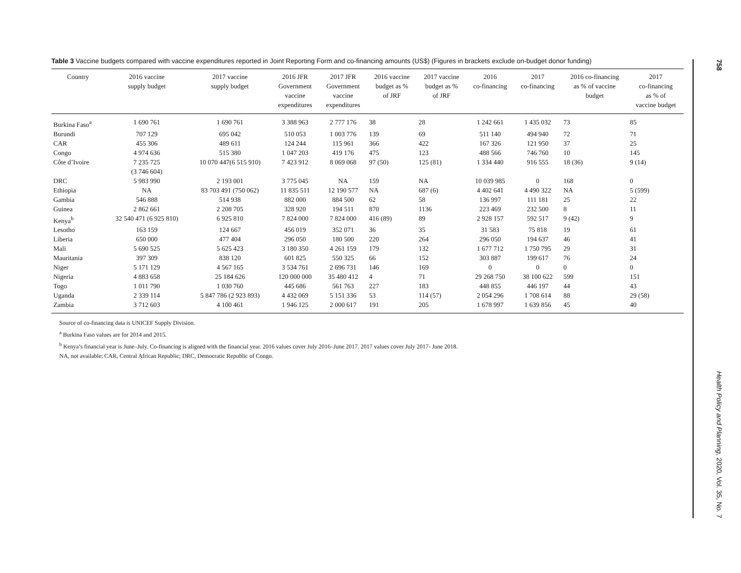Table 3 Vaccine budgets compared with vaccine expenditures reported in Joint Reporting Form and co-financing amounts (US$) (Figures in brackets exclude on-budget donor funding)
| Country | 2016 vaccine supply budget | 2017 vaccine supply budget | 2016 JFR Government vaccine expenditures | 2017 JFR Government vaccine expenditures | 2016 vaccine budget as % of JRF | 2017 vaccine budget as % of JRF | 2016 co-financing | 2017 co-financing | 2016 co-financing as % of vaccine budget | 2017 co-financing as % of vaccine budget |
| --- | --- | --- | --- | --- | --- | --- | --- | --- | --- | --- |
| Burkina Faso<sup>a</sup> | 1 690 761 | 1 690 761 | 3 388 963 | 2 777 176 | 38 | 28 | 1 242 661 | 1 435 032 | 73 | 85 |
| Burundi | 707 129 | 695 042 | 510 053 | 1 003 776 | 139 | 69 | 511 140 | 494 940 | 72 | 71 |
| CAR | 455 306 | 489 611 | 124 244 | 115 961 | 366 | 422 | 167 326 | 121 950 | 37 | 25 |
| Congo | 4 974 636 | 515 380 | 1 047 203 | 419 176 | 475 | 123 | 488 566 | 746 760 | 10 | 145 |
| Côte d’Ivoire | 7 235 725 (3 746 604) | 10 070 447(6 515 910) | 7 423 912 | 8 069 068 | 97 (50) | 125 (81) | 1 334 440 | 916 555 | 18 (36) | 9 (14) |
| DRC | 5 983 990 | 2 193 001 | 3 775 045 | NA | 159 | NA | 10 039 985 | 0 | 168 | 0 |
| Ethiopia | NA | 83 703 491 (750 062) | 11 835 511 | 12 190 577 | NA | 687 (6) | 4 402 641 | 4 490 322 | NA | 5 (599) |
| Gambia | 546 888 | 514 938 | 882 000 | 884 500 | 62 | 58 | 136 997 | 111 181 | 25 | 22 |
| Guinea | 2 862 661 | 2 208 705 | 328 920 | 194 511 | 870 | 1136 | 223 469 | 232 500 | 8 | 11 |
| Kenya<sup>b</sup> | 32 540 471 (6 925 810) | 6 925 810 | 7 824 000 | 7 824 000 | 416 (89) | 89 | 2 928 157 | 592 517 | 9 (42) | 9 |
| Lesotho | 163 159 | 124 667 | 456 019 | 352 071 | 36 | 35 | 31 583 | 75 818 | 19 | 61 |
| Liberia | 650 000 | 477 404 | 296 050 | 180 500 | 220 | 264 | 296 050 | 194 637 | 46 | 41 |
| Mali | 5 690 525 | 5 625 423 | 3 180 350 | 4 261 159 | 179 | 132 | 1 677 712 | 1 750 795 | 29 | 31 |
| Mauritania | 397 309 | 838 120 | 601 825 | 550 325 | 66 | 152 | 303 887 | 199 617 | 76 | 24 |
| Niger | 5 171 129 | 4 567 165 | 3 534 761 | 2 696 731 | 146 | 169 | 0 | 0 | 0 | 0 |
| Nigeria | 4 883 658 | 25 184 626 | 120 000 000 | 35 480 412 | 4 | 71 | 29 268 750 | 38 100 622 | 599 | 151 |
| Togo | 1 011 790 | 1 030 760 | 445 686 | 561 763 | 227 | 183 | 448 855 | 446 197 | 44 | 43 |
| Uganda | 2 339 114 | 5 847 786 (2 923 893) | 4 432 069 | 5 151 336 | 53 | 114 (57) | 2 054 296 | 1 708 614 | 88 | 29 (58) |
| Zambia | 3 712 603 | 4 100 461 | 1 946 125 | 2 000 617 | 191 | 205 | 1 678 997 | 1 639 856 | 45 | 40 |
Source of co-financing data is UNICEF Supply Division.
<sup>a</sup> Burkina Faso values are for 2014 and 2015.
<sup>b</sup> Kenya’s financial year is June–July. Co-financing is aligned with the financial year. 2016 values cover July 2016–June 2017. 2017 values cover July 2017- June 2018.
NA, not available; CAR, Central African Republic; DRC, Democratic Republic of Congo.
758
Health Policy and Planning, 2020, Vol. 35, No. 7